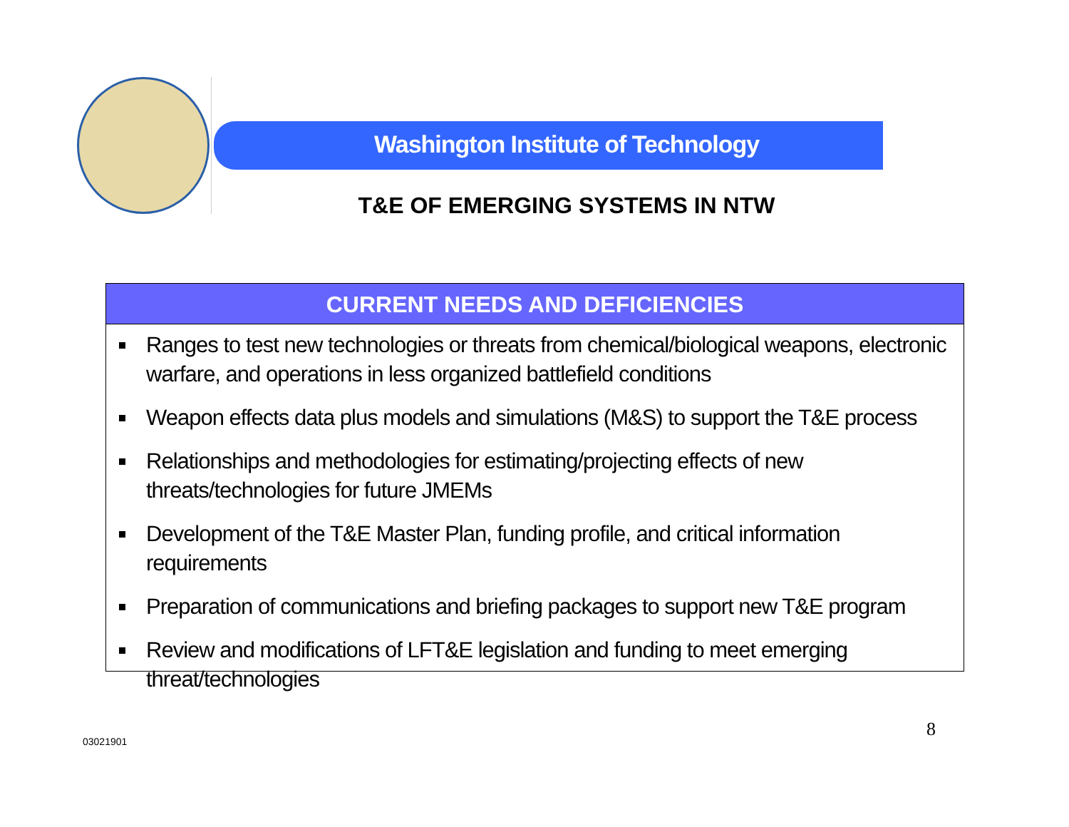Washington Institute of Technology
T&E OF EMERGING SYSTEMS IN NTW
CURRENT NEEDS AND DEFICIENCIES
Ranges to test new technologies or threats from chemical/biological weapons, electronic warfare, and operations in less organized battlefield conditions
Weapon effects data plus models and simulations (M&S) to support the T&E process
Relationships and methodologies for estimating/projecting effects of new threats/technologies for future JMEMs
Development of the T&E Master Plan, funding profile, and critical information requirements
Preparation of communications and briefing packages to support new T&E program
Review and modifications of LFT&E legislation and funding to meet emerging threat/technologies
03021901
8